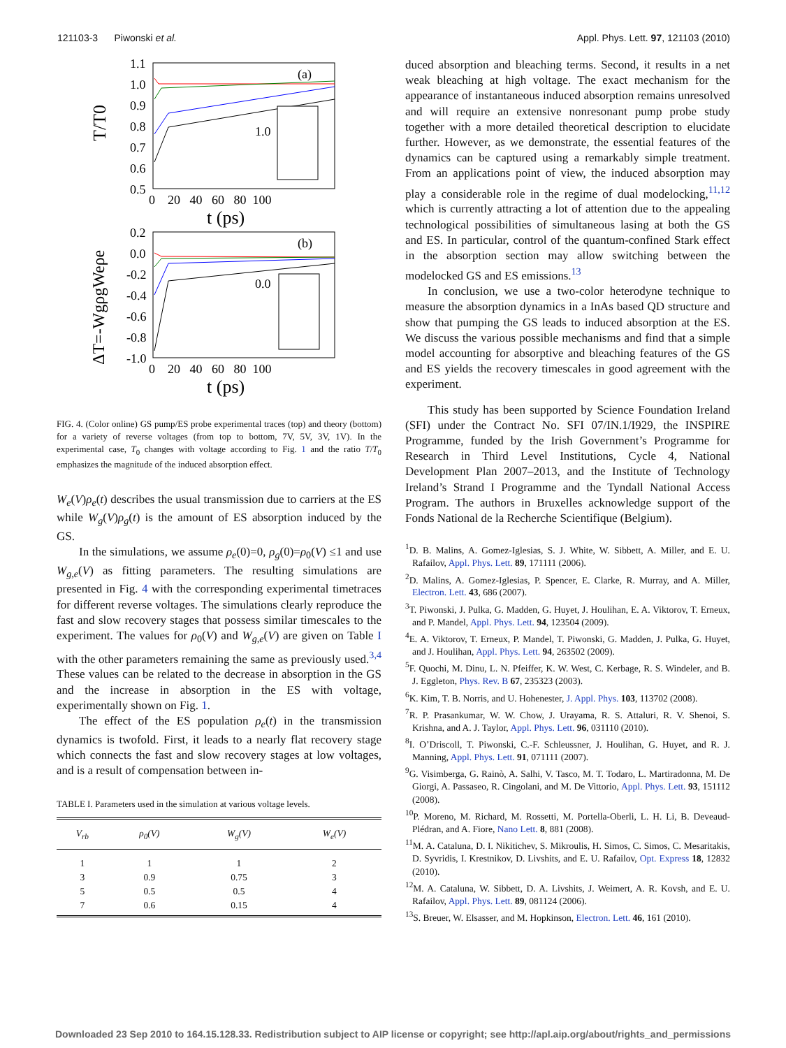121103-3 Piwonski et al. Appl. Phys. Lett. 97, 121103 (2010)
1.1
1.0
0.9
0.8
0.7
0.6
0.5
T/T0
0 20 40 60 80 100
t (ps)
(a)
1.0
0.2
0.0
-0.2
-0.4
-0.6
-0.8
-1.0
0 20 40 60 80 100
t (ps)
(b)
ΔT=-WgρgWeρe
0.0
FIG. 4. (Color online) GS pump/ES probe experimental traces (top) and theory (bottom) for a variety of reverse voltages (from top to bottom, 7V, 5V, 3V, 1V). In the experimental case, T<sub>0</sub> changes with voltage according to Fig. 1 and the ratio T/T<sub>0</sub> emphasizes the magnitude of the induced absorption effect.
W<sub>e</sub>(V)ρ<sub>e</sub>(t) describes the usual transmission due to carriers at the ES while W<sub>g</sub>(V)ρ<sub>g</sub>(t) is the amount of ES absorption induced by the GS.
In the simulations, we assume ρ<sub>e</sub>(0)=0, ρ<sub>g</sub>(0)=ρ<sub>0</sub>(V) ≤1 and use W<sub>g,e</sub>(V) as fitting parameters. The resulting simulations are presented in Fig. 4 with the corresponding experimental timetraces for different reverse voltages. The simulations clearly reproduce the fast and slow recovery stages that possess similar timescales to the experiment. The values for ρ<sub>0</sub>(V) and W<sub>g,e</sub>(V) are given on Table I with the other parameters remaining the same as previously used.<sup>3,4</sup> These values can be related to the decrease in absorption in the GS and the increase in absorption in the ES with voltage, experimentally shown on Fig. 1.
The effect of the ES population ρ<sub>e</sub>(t) in the transmission dynamics is twofold. First, it leads to a nearly flat recovery stage which connects the fast and slow recovery stages at low voltages, and is a result of compensation between in-
TABLE I. Parameters used in the simulation at various voltage levels.
| V<sub>rb</sub> | ρ<sub>0</sub>(V) | W<sub>g</sub>(V) | W<sub>e</sub>(V) |
| --- | --- | --- | --- |
| 1 | 1 | 1 | 2 |
| 3 | 0.9 | 0.75 | 3 |
| 5 | 0.5 | 0.5 | 4 |
| 7 | 0.6 | 0.15 | 4 |
duced absorption and bleaching terms. Second, it results in a net weak bleaching at high voltage. The exact mechanism for the appearance of instantaneous induced absorption remains unresolved and will require an extensive nonresonant pump probe study together with a more detailed theoretical description to elucidate further. However, as we demonstrate, the essential features of the dynamics can be captured using a remarkably simple treatment. From an applications point of view, the induced absorption may play a considerable role in the regime of dual modelocking,<sup>11,12</sup> which is currently attracting a lot of attention due to the appealing technological possibilities of simultaneous lasing at both the GS and ES. In particular, control of the quantum-confined Stark effect in the absorption section may allow switching between the modelocked GS and ES emissions.<sup>13</sup>
In conclusion, we use a two-color heterodyne technique to measure the absorption dynamics in a InAs based QD structure and show that pumping the GS leads to induced absorption at the ES. We discuss the various possible mechanisms and find that a simple model accounting for absorptive and bleaching features of the GS and ES yields the recovery timescales in good agreement with the experiment.
This study has been supported by Science Foundation Ireland (SFI) under the Contract No. SFI 07/IN.1/I929, the INSPIRE Programme, funded by the Irish Government’s Programme for Research in Third Level Institutions, Cycle 4, National Development Plan 2007–2013, and the Institute of Technology Ireland’s Strand I Programme and the Tyndall National Access Program. The authors in Bruxelles acknowledge support of the Fonds National de la Recherche Scientifique (Belgium).
<sup>1</sup> D. B. Malins, A. Gomez-Iglesias, S. J. White, W. Sibbett, A. Miller, and E. U. Rafailov, Appl. Phys. Lett. 89, 171111 (2006).
<sup>2</sup> D. Malins, A. Gomez-Iglesias, P. Spencer, E. Clarke, R. Murray, and A. Miller, Electron. Lett. 43, 686 (2007).
<sup>3</sup> T. Piwonski, J. Pulka, G. Madden, G. Huyet, J. Houlihan, E. A. Viktorov, T. Erneux, and P. Mandel, Appl. Phys. Lett. 94, 123504 (2009).
<sup>4</sup> E. A. Viktorov, T. Erneux, P. Mandel, T. Piwonski, G. Madden, J. Pulka, G. Huyet, and J. Houlihan, Appl. Phys. Lett. 94, 263502 (2009).
<sup>5</sup> F. Quochi, M. Dinu, L. N. Pfeiffer, K. W. West, C. Kerbage, R. S. Windeler, and B. J. Eggleton, Phys. Rev. B 67, 235323 (2003).
<sup>6</sup> K. Kim, T. B. Norris, and U. Hohenester, J. Appl. Phys. 103, 113702 (2008).
<sup>7</sup> R. P. Prasankumar, W. W. Chow, J. Urayama, R. S. Attaluri, R. V. Shenoi, S. Krishna, and A. J. Taylor, Appl. Phys. Lett. 96, 031110 (2010).
<sup>8</sup> I. O’Driscoll, T. Piwonski, C.-F. Schleussner, J. Houlihan, G. Huyet, and R. J. Manning, Appl. Phys. Lett. 91, 071111 (2007).
<sup>9</sup> G. Visimberga, G. Rainò, A. Salhi, V. Tasco, M. T. Todaro, L. Martiradonna, M. De Giorgi, A. Passaseo, R. Cingolani, and M. De Vittorio, Appl. Phys. Lett. 93, 151112 (2008).
<sup>10</sup> P. Moreno, M. Richard, M. Rossetti, M. Portella-Oberli, L. H. Li, B. Deveaud-Plédran, and A. Fiore, Nano Lett. 8, 881 (2008).
<sup>11</sup> M. A. Cataluna, D. I. Nikitichev, S. Mikroulis, H. Simos, C. Simos, C. Mesaritakis, D. Syvridis, I. Krestnikov, D. Livshits, and E. U. Rafailov, Opt. Express 18, 12832 (2010).
<sup>12</sup> M. A. Cataluna, W. Sibbett, D. A. Livshits, J. Weimert, A. R. Kovsh, and E. U. Rafailov, Appl. Phys. Lett. 89, 081124 (2006).
<sup>13</sup> S. Breuer, W. Elsasser, and M. Hopkinson, Electron. Lett. 46, 161 (2010).
Downloaded 23 Sep 2010 to 164.15.128.33. Redistribution subject to AIP license or copyright; see http://apl.aip.org/about/rights_and_permissions